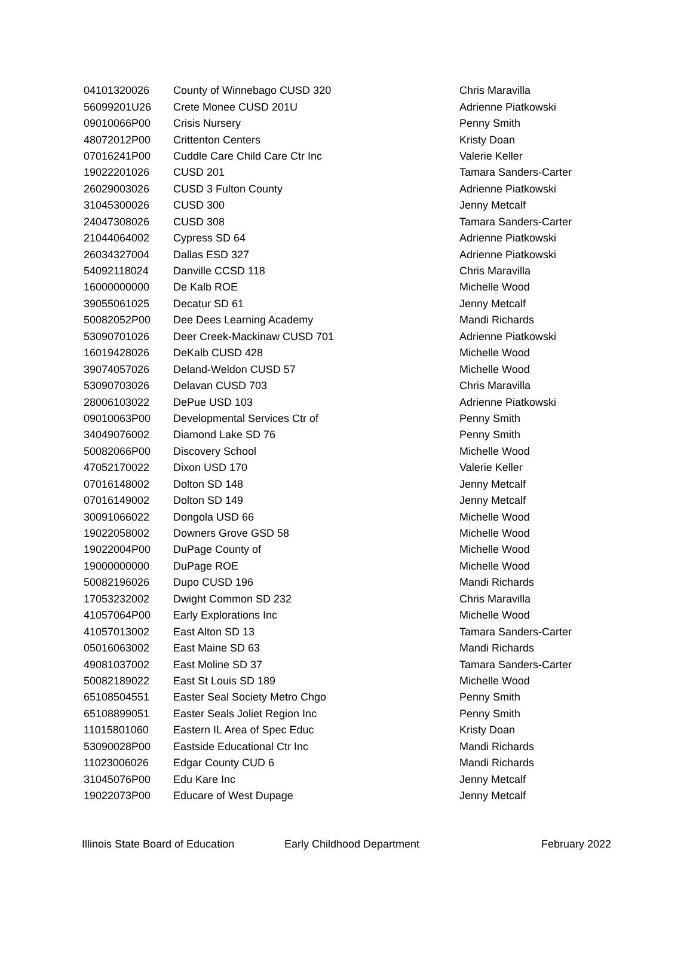| 04101320026 | County of Winnebago CUSD 320 | Chris Maravilla |
| 56099201U26 | Crete Monee CUSD 201U | Adrienne Piatkowski |
| 09010066P00 | Crisis Nursery | Penny Smith |
| 48072012P00 | Crittenton Centers | Kristy Doan |
| 07016241P00 | Cuddle Care Child Care Ctr Inc | Valerie Keller |
| 19022201026 | CUSD 201 | Tamara Sanders-Carter |
| 26029003026 | CUSD 3 Fulton County | Adrienne Piatkowski |
| 31045300026 | CUSD 300 | Jenny Metcalf |
| 24047308026 | CUSD 308 | Tamara Sanders-Carter |
| 21044064002 | Cypress SD 64 | Adrienne Piatkowski |
| 26034327004 | Dallas ESD 327 | Adrienne Piatkowski |
| 54092118024 | Danville CCSD 118 | Chris Maravilla |
| 16000000000 | De Kalb ROE | Michelle Wood |
| 39055061025 | Decatur SD 61 | Jenny Metcalf |
| 50082052P00 | Dee Dees Learning Academy | Mandi Richards |
| 53090701026 | Deer Creek-Mackinaw CUSD 701 | Adrienne Piatkowski |
| 16019428026 | DeKalb CUSD 428 | Michelle Wood |
| 39074057026 | Deland-Weldon CUSD 57 | Michelle Wood |
| 53090703026 | Delavan CUSD 703 | Chris Maravilla |
| 28006103022 | DePue USD 103 | Adrienne Piatkowski |
| 09010063P00 | Developmental Services Ctr of | Penny Smith |
| 34049076002 | Diamond Lake SD 76 | Penny Smith |
| 50082066P00 | Discovery School | Michelle Wood |
| 47052170022 | Dixon USD 170 | Valerie Keller |
| 07016148002 | Dolton SD 148 | Jenny Metcalf |
| 07016149002 | Dolton SD 149 | Jenny Metcalf |
| 30091066022 | Dongola USD 66 | Michelle Wood |
| 19022058002 | Downers Grove GSD 58 | Michelle Wood |
| 19022004P00 | DuPage County of | Michelle Wood |
| 19000000000 | DuPage ROE | Michelle Wood |
| 50082196026 | Dupo CUSD 196 | Mandi Richards |
| 17053232002 | Dwight Common SD 232 | Chris Maravilla |
| 41057064P00 | Early Explorations Inc | Michelle Wood |
| 41057013002 | East Alton SD 13 | Tamara Sanders-Carter |
| 05016063002 | East Maine SD 63 | Mandi Richards |
| 49081037002 | East Moline SD 37 | Tamara Sanders-Carter |
| 50082189022 | East St Louis SD 189 | Michelle Wood |
| 65108504551 | Easter Seal Society Metro Chgo | Penny Smith |
| 65108899051 | Easter Seals Joliet Region Inc | Penny Smith |
| 11015801060 | Eastern IL Area of Spec Educ | Kristy Doan |
| 53090028P00 | Eastside Educational Ctr Inc | Mandi Richards |
| 11023006026 | Edgar County CUD 6 | Mandi Richards |
| 31045076P00 | Edu Kare Inc | Jenny Metcalf |
| 19022073P00 | Educare of West Dupage | Jenny Metcalf |
Illinois State Board of Education Early Childhood Department February 2022